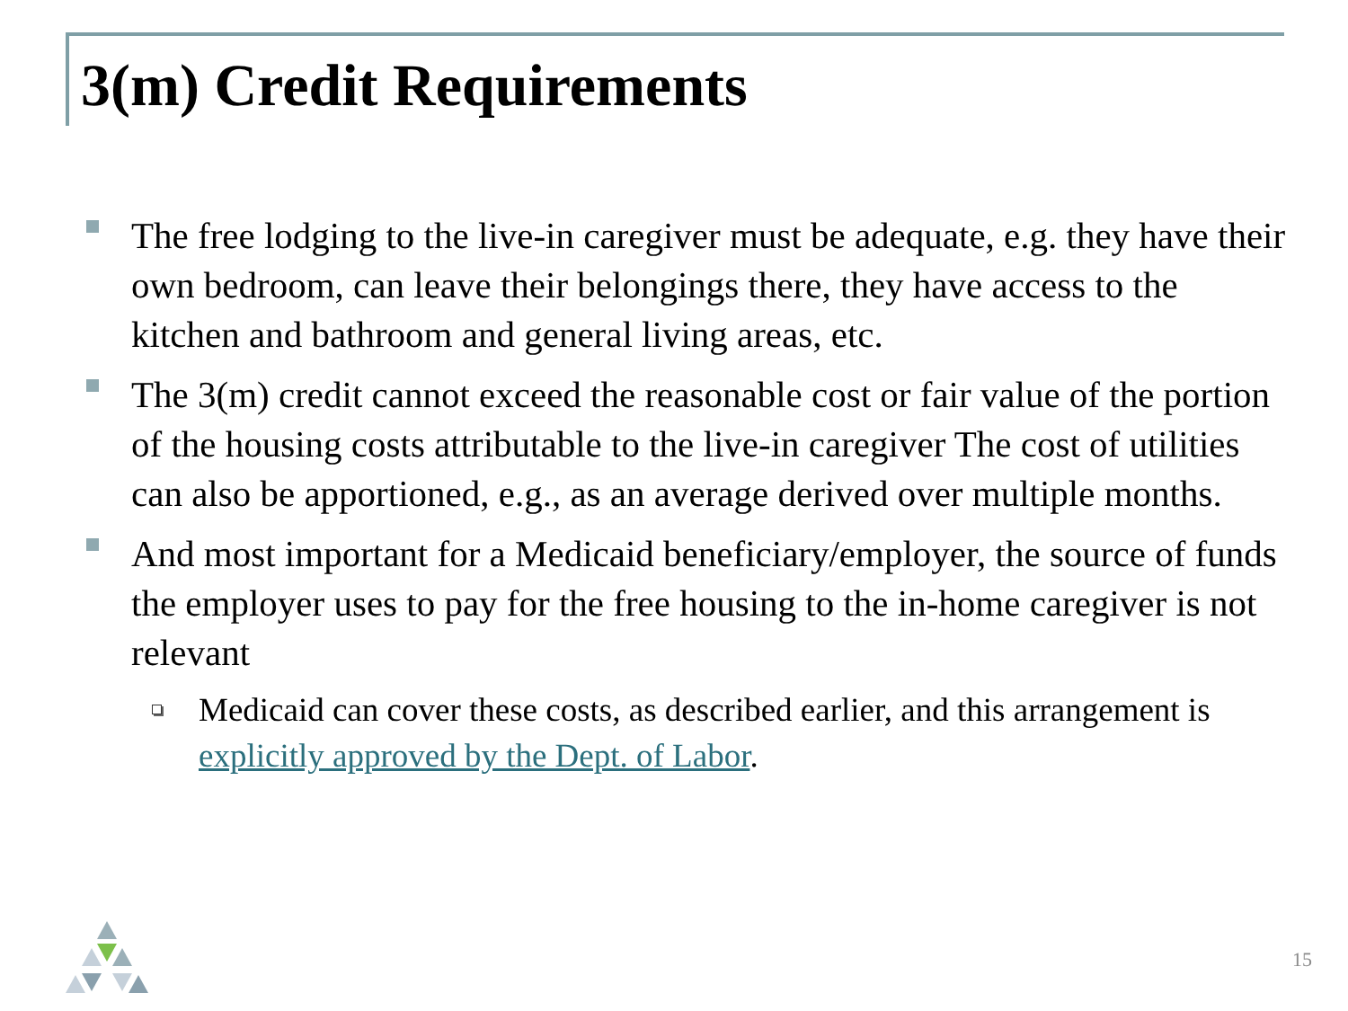3(m) Credit Requirements
The free lodging to the live-in caregiver must be adequate, e.g. they have their own bedroom, can leave their belongings there, they have access to the kitchen and bathroom and general living areas, etc.
The 3(m) credit cannot exceed the reasonable cost or fair value of the portion of the housing costs attributable to the live-in caregiver The cost of utilities can also be apportioned, e.g., as an average derived over multiple months.
And most important for a Medicaid beneficiary/employer, the source of funds the employer uses to pay for the free housing to the in-home caregiver is not relevant
Medicaid can cover these costs, as described earlier, and this arrangement is explicitly approved by the Dept. of Labor.
15